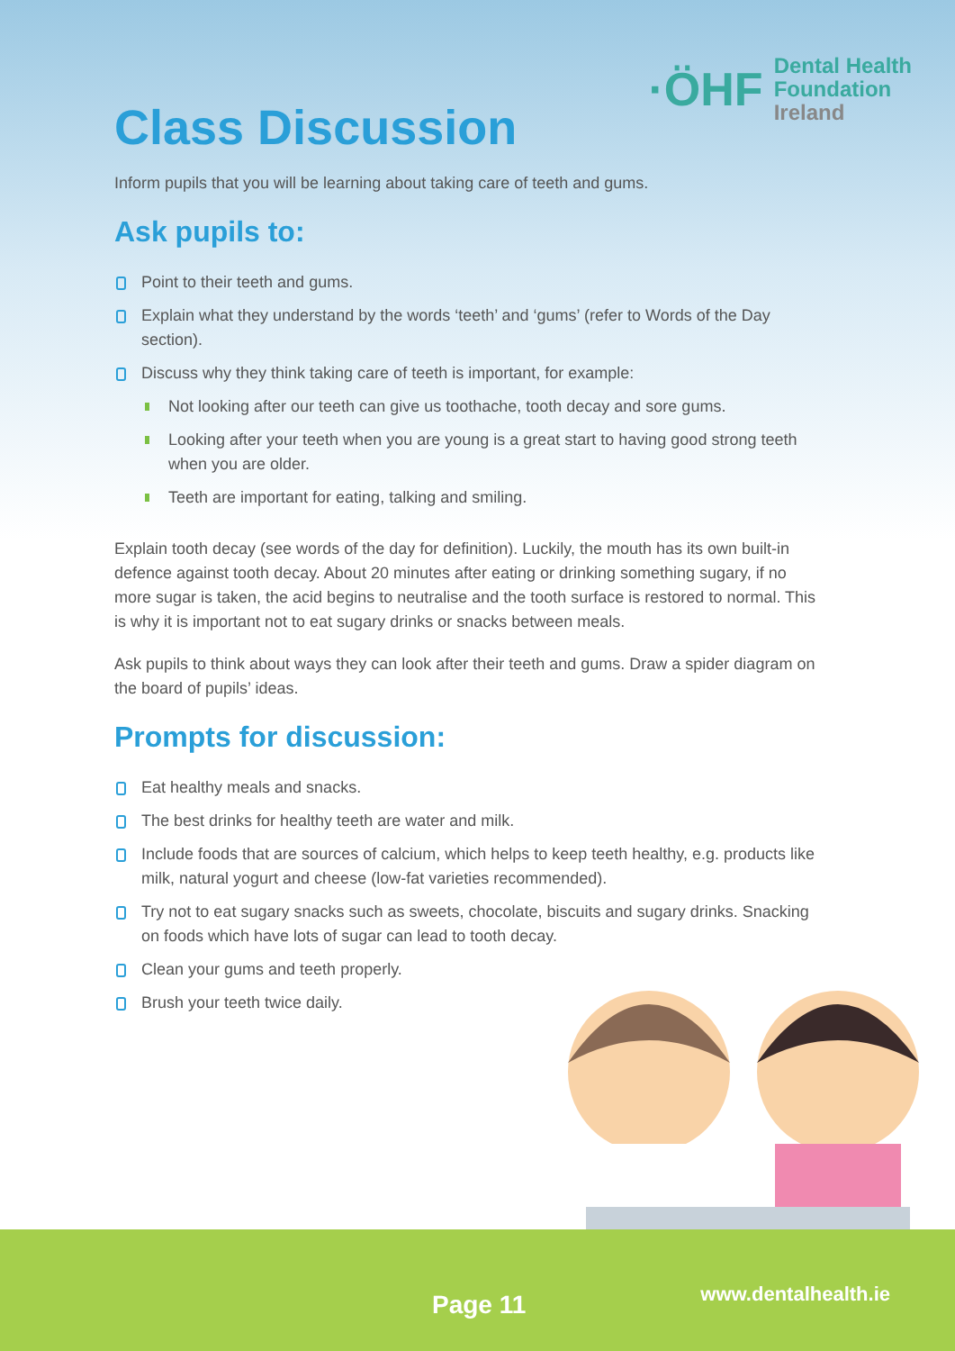·ÖHF
Dental Health
Foundation
Ireland
Class Discussion
Inform pupils that you will be learning about taking care of teeth and gums.
Ask pupils to:
Point to their teeth and gums.
Explain what they understand by the words ‘teeth’ and ‘gums’ (refer to Words of the Day section).
Discuss why they think taking care of teeth is important, for example:
Not looking after our teeth can give us toothache, tooth decay and sore gums.
Looking after your teeth when you are young is a great start to having good strong teeth when you are older.
Teeth are important for eating, talking and smiling.
Explain tooth decay (see words of the day for definition). Luckily, the mouth has its own built-in defence against tooth decay. About 20 minutes after eating or drinking something sugary, if no more sugar is taken, the acid begins to neutralise and the tooth surface is restored to normal. This is why it is important not to eat sugary drinks or snacks between meals.
Ask pupils to think about ways they can look after their teeth and gums. Draw a spider diagram on the board of pupils’ ideas.
Prompts for discussion:
Eat healthy meals and snacks.
The best drinks for healthy teeth are water and milk.
Include foods that are sources of calcium, which helps to keep teeth healthy, e.g. products like milk, natural yogurt and cheese (low-fat varieties recommended).
Try not to eat sugary snacks such as sweets, chocolate, biscuits and sugary drinks. Snacking on foods which have lots of sugar can lead to tooth decay.
Clean your gums and teeth properly.
Brush your teeth twice daily.
Page 11 www.dentalhealth.ie